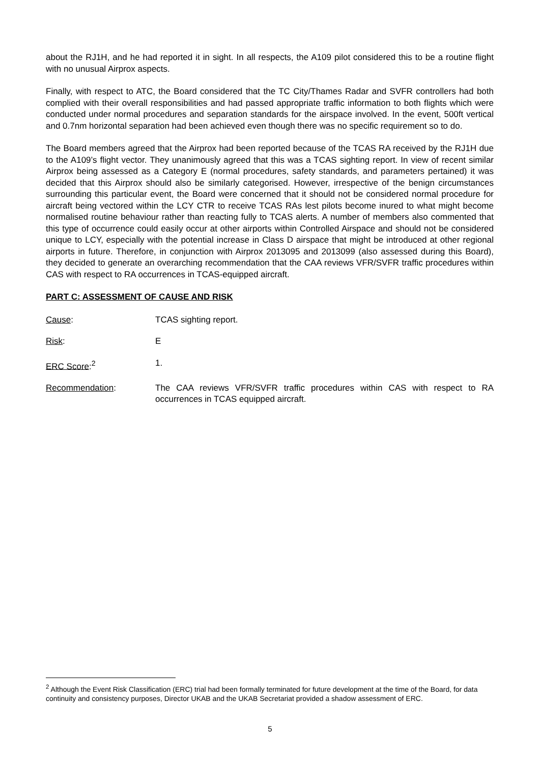about the RJ1H, and he had reported it in sight. In all respects, the A109 pilot considered this to be a routine flight with no unusual Airprox aspects.
Finally, with respect to ATC, the Board considered that the TC City/Thames Radar and SVFR controllers had both complied with their overall responsibilities and had passed appropriate traffic information to both flights which were conducted under normal procedures and separation standards for the airspace involved. In the event, 500ft vertical and 0.7nm horizontal separation had been achieved even though there was no specific requirement so to do.
The Board members agreed that the Airprox had been reported because of the TCAS RA received by the RJ1H due to the A109’s flight vector. They unanimously agreed that this was a TCAS sighting report. In view of recent similar Airprox being assessed as a Category E (normal procedures, safety standards, and parameters pertained) it was decided that this Airprox should also be similarly categorised. However, irrespective of the benign circumstances surrounding this particular event, the Board were concerned that it should not be considered normal procedure for aircraft being vectored within the LCY CTR to receive TCAS RAs lest pilots become inured to what might become normalised routine behaviour rather than reacting fully to TCAS alerts. A number of members also commented that this type of occurrence could easily occur at other airports within Controlled Airspace and should not be considered unique to LCY, especially with the potential increase in Class D airspace that might be introduced at other regional airports in future. Therefore, in conjunction with Airprox 2013095 and 2013099 (also assessed during this Board), they decided to generate an overarching recommendation that the CAA reviews VFR/SVFR traffic procedures within CAS with respect to RA occurrences in TCAS-equipped aircraft.
PART C: ASSESSMENT OF CAUSE AND RISK
Cause: TCAS sighting report.
Risk: E
ERC Score:<sup>2</sup> 1.
Recommendation: The CAA reviews VFR/SVFR traffic procedures within CAS with respect to RA occurrences in TCAS equipped aircraft.
<sup>2</sup> Although the Event Risk Classification (ERC) trial had been formally terminated for future development at the time of the Board, for data continuity and consistency purposes, Director UKAB and the UKAB Secretariat provided a shadow assessment of ERC.
5